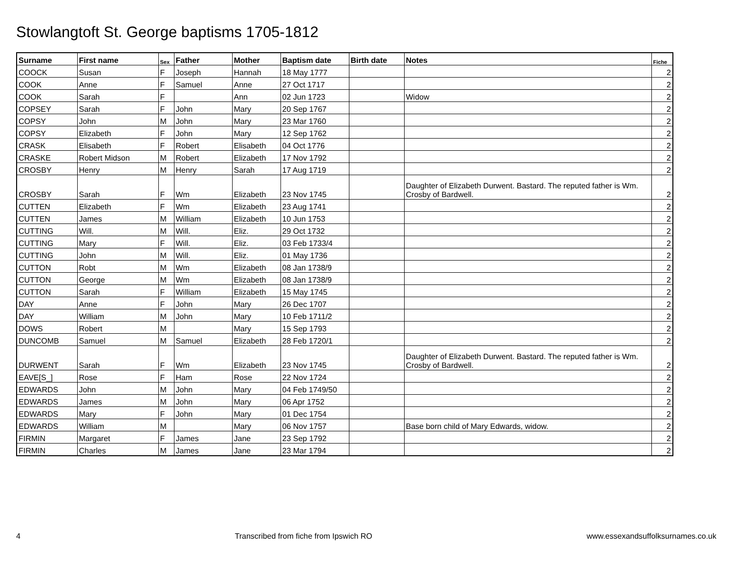Stowlangtoft St. George baptisms 1705-1812
| Surname | First name | Sex | Father | Mother | Baptism date | Birth date | Notes | Fiche |
| --- | --- | --- | --- | --- | --- | --- | --- | --- |
| COOCK | Susan | F | Joseph | Hannah | 18 May 1777 | | | 2 |
| COOK | Anne | F | Samuel | Anne | 27 Oct 1717 | | | 2 |
| COOK | Sarah | F | | Ann | 02 Jun 1723 | | Widow | 2 |
| COPSEY | Sarah | F | John | Mary | 20 Sep 1767 | | | 2 |
| COPSY | John | M | John | Mary | 23 Mar 1760 | | | 2 |
| COPSY | Elizabeth | F | John | Mary | 12 Sep 1762 | | | 2 |
| CRASK | Elisabeth | F | Robert | Elisabeth | 04 Oct 1776 | | | 2 |
| CRASKE | Robert Midson | M | Robert | Elizabeth | 17 Nov 1792 | | | 2 |
| CROSBY | Henry | M | Henry | Sarah | 17 Aug 1719 | | | 2 |
| CROSBY | Sarah | F | Wm | Elizabeth | 23 Nov 1745 | | Daughter of Elizabeth Durwent. Bastard. The reputed father is Wm. Crosby of Bardwell. | 2 |
| CUTTEN | Elizabeth | F | Wm | Elizabeth | 23 Aug 1741 | | | 2 |
| CUTTEN | James | M | William | Elizabeth | 10 Jun 1753 | | | 2 |
| CUTTING | Will. | M | Will. | Eliz. | 29 Oct 1732 | | | 2 |
| CUTTING | Mary | F | Will. | Eliz. | 03 Feb 1733/4 | | | 2 |
| CUTTING | John | M | Will. | Eliz. | 01 May 1736 | | | 2 |
| CUTTON | Robt | M | Wm | Elizabeth | 08 Jan 1738/9 | | | 2 |
| CUTTON | George | M | Wm | Elizabeth | 08 Jan 1738/9 | | | 2 |
| CUTTON | Sarah | F | William | Elizabeth | 15 May 1745 | | | 2 |
| DAY | Anne | F | John | Mary | 26 Dec 1707 | | | 2 |
| DAY | William | M | John | Mary | 10 Feb 1711/2 | | | 2 |
| DOWS | Robert | M | | Mary | 15 Sep 1793 | | | 2 |
| DUNCOMB | Samuel | M | Samuel | Elizabeth | 28 Feb 1720/1 | | | 2 |
| DURWENT | Sarah | F | Wm | Elizabeth | 23 Nov 1745 | | Daughter of Elizabeth Durwent. Bastard. The reputed father is Wm. Crosby of Bardwell. | 2 |
| EAVE[S_] | Rose | F | Ham | Rose | 22 Nov 1724 | | | 2 |
| EDWARDS | John | M | John | Mary | 04 Feb 1749/50 | | | 2 |
| EDWARDS | James | M | John | Mary | 06 Apr 1752 | | | 2 |
| EDWARDS | Mary | F | John | Mary | 01 Dec 1754 | | | 2 |
| EDWARDS | William | M | | Mary | 06 Nov 1757 | | Base born child of Mary Edwards, widow. | 2 |
| FIRMIN | Margaret | F | James | Jane | 23 Sep 1792 | | | 2 |
| FIRMIN | Charles | M | James | Jane | 23 Mar 1794 | | | 2 |
4 Transcribed from fiche from Ipswich RO www.essexandsuffolksurnames.co.uk